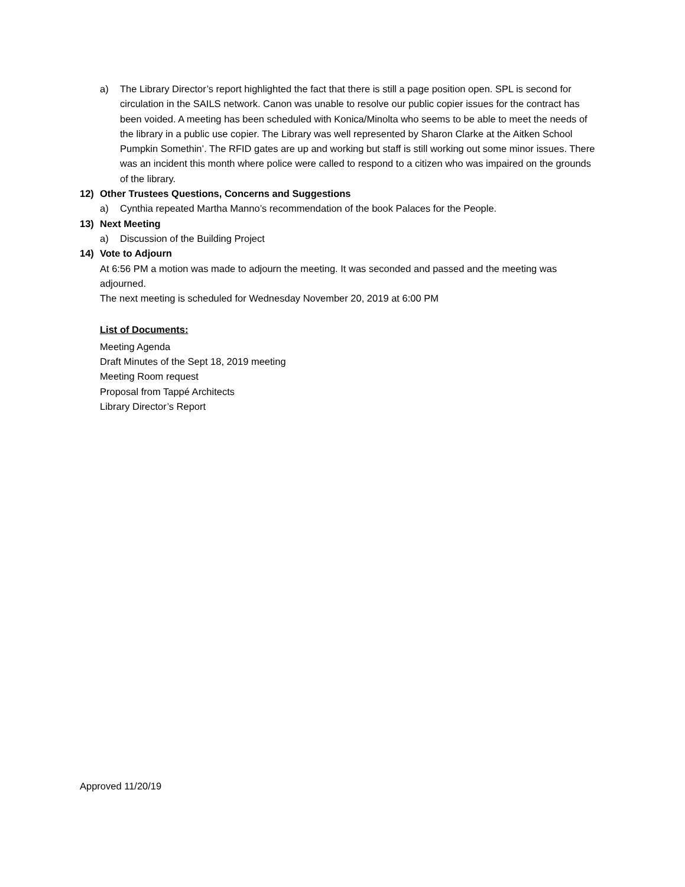a) The Library Director’s report highlighted the fact that there is still a page position open. SPL is second for circulation in the SAILS network. Canon was unable to resolve our public copier issues for the contract has been voided. A meeting has been scheduled with Konica/Minolta who seems to be able to meet the needs of the library in a public use copier. The Library was well represented by Sharon Clarke at the Aitken School Pumpkin Somethin’. The RFID gates are up and working but staff is still working out some minor issues. There was an incident this month where police were called to respond to a citizen who was impaired on the grounds of the library.
12) Other Trustees Questions, Concerns and Suggestions
a) Cynthia repeated Martha Manno’s recommendation of the book Palaces for the People.
13) Next Meeting
a) Discussion of the Building Project
14) Vote to Adjourn
At 6:56 PM a motion was made to adjourn the meeting. It was seconded and passed and the meeting was adjourned.
The next meeting is scheduled for Wednesday November 20, 2019 at 6:00 PM
List of Documents:
Meeting Agenda
Draft Minutes of the Sept 18, 2019 meeting
Meeting Room request
Proposal from Tappé Architects
Library Director’s Report
Approved 11/20/19